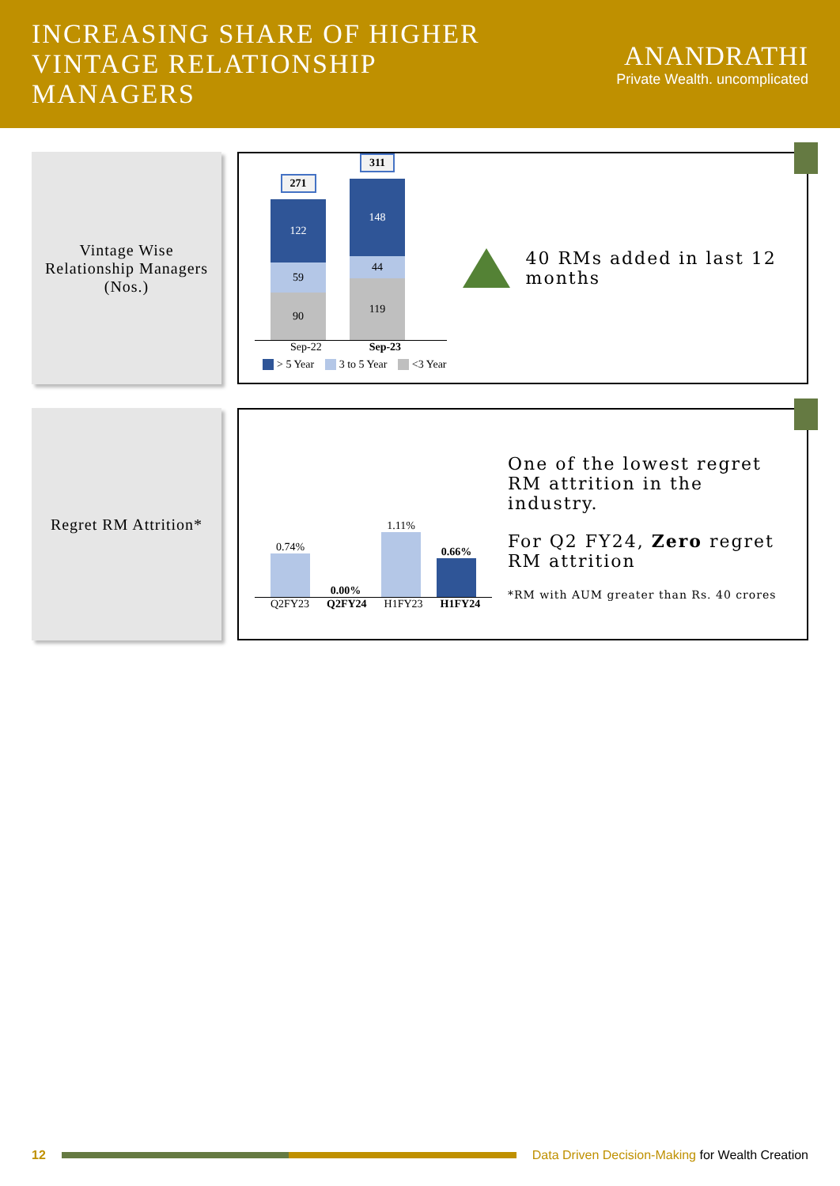INCREASING SHARE OF HIGHER VINTAGE RELATIONSHIP MANAGERS
ANANDRATHI
Private Wealth. uncomplicated
Vintage Wise Relationship Managers (Nos.)
271
122
59
90
311
148
44
119
Sep-22 Sep-23
> 5 Year 3 to 5 Year <3 Year
40 RMs added in last 12 months
Regret RM Attrition*
0.74%
0.00%
1.11%
0.66%
Q2FY23 Q2FY24 H1FY23 H1FY24
One of the lowest regret RM attrition in the industry.
For Q2 FY24, Zero regret RM attrition
*RM with AUM greater than Rs. 40 crores
12
Data Driven Decision-Making for Wealth Creation